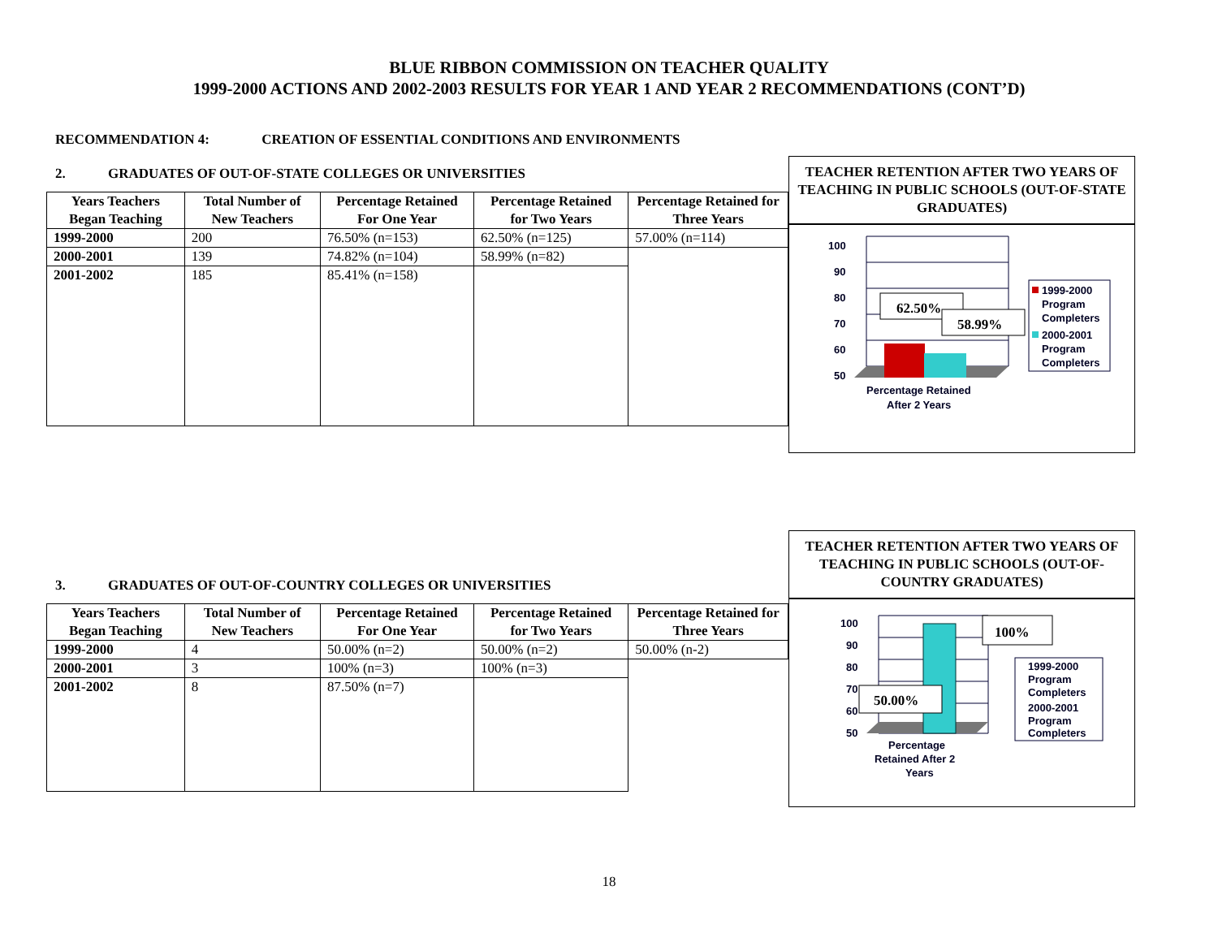BLUE RIBBON COMMISSION ON TEACHER QUALITY
1999-2000 ACTIONS AND 2002-2003 RESULTS FOR YEAR 1 AND YEAR 2 RECOMMENDATIONS (CONT’D)
RECOMMENDATION 4: CREATION OF ESSENTIAL CONDITIONS AND ENVIRONMENTS
2. GRADUATES OF OUT-OF-STATE COLLEGES OR UNIVERSITIES
| Years Teachers Began Teaching | Total Number of New Teachers | Percentage Retained For One Year | Percentage Retained for Two Years | Percentage Retained for Three Years |
| --- | --- | --- | --- | --- |
| 1999-2000 | 200 | 76.50% (n=153) | 62.50% (n=125) | 57.00% (n=114) |
| 2000-2001 | 139 | 74.82% (n=104) | 58.99% (n=82) | |
| 2001-2002 | 185 | 85.41% (n=158) | | |
TEACHER RETENTION AFTER TWO YEARS OF TEACHING IN PUBLIC SCHOOLS (OUT-OF-STATE GRADUATES)
100
90
80
70
60
50
62.50%
58.99%
Percentage Retained
After 2 Years
1999-2000
Program
Completers
2000-2001
Program
Completers
3. GRADUATES OF OUT-OF-COUNTRY COLLEGES OR UNIVERSITIES
| Years Teachers Began Teaching | Total Number of New Teachers | Percentage Retained For One Year | Percentage Retained for Two Years | Percentage Retained for Three Years |
| --- | --- | --- | --- | --- |
| 1999-2000 | 4 | 50.00% (n=2) | 50.00% (n=2) | 50.00% (n-2) |
| 2000-2001 | 3 | 100% (n=3) | 100% (n=3) | |
| 2001-2002 | 8 | 87.50% (n=7) | | |
TEACHER RETENTION AFTER TWO YEARS OF TEACHING IN PUBLIC SCHOOLS (OUT-OF-COUNTRY GRADUATES)
100
90
80
70
60
50
100%
50.00%
Percentage
Retained After 2
Years
1999-2000
Program
Completers
2000-2001
Program
Completers
18